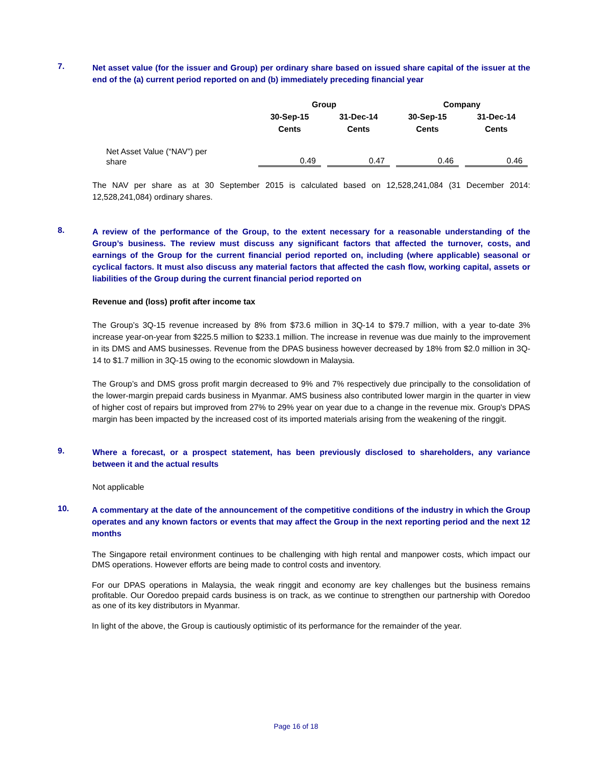7.
Net asset value (for the issuer and Group) per ordinary share based on issued share capital of the issuer at the end of the (a) current period reported on and (b) immediately preceding financial year
| | Group | | Company | |
| --- | --- | --- | --- | --- |
| | 30-Sep-15 Cents | 31-Dec-14 Cents | 30-Sep-15 Cents | 31-Dec-14 Cents |
| Net Asset Value (“NAV”) per share | 0.49 | 0.47 | 0.46 | 0.46 |
The NAV per share as at 30 September 2015 is calculated based on 12,528,241,084 (31 December 2014: 12,528,241,084) ordinary shares.
8.
A review of the performance of the Group, to the extent necessary for a reasonable understanding of the Group’s business. The review must discuss any significant factors that affected the turnover, costs, and earnings of the Group for the current financial period reported on, including (where applicable) seasonal or cyclical factors. It must also discuss any material factors that affected the cash flow, working capital, assets or liabilities of the Group during the current financial period reported on
Revenue and (loss) profit after income tax
The Group’s 3Q-15 revenue increased by 8% from $73.6 million in 3Q-14 to $79.7 million, with a year to-date 3% increase year-on-year from $225.5 million to $233.1 million. The increase in revenue was due mainly to the improvement in its DMS and AMS businesses. Revenue from the DPAS business however decreased by 18% from $2.0 million in 3Q-14 to $1.7 million in 3Q-15 owing to the economic slowdown in Malaysia.
The Group’s and DMS gross profit margin decreased to 9% and 7% respectively due principally to the consolidation of the lower-margin prepaid cards business in Myanmar. AMS business also contributed lower margin in the quarter in view of higher cost of repairs but improved from 27% to 29% year on year due to a change in the revenue mix. Group's DPAS margin has been impacted by the increased cost of its imported materials arising from the weakening of the ringgit.
9.
Where a forecast, or a prospect statement, has been previously disclosed to shareholders, any variance between it and the actual results
Not applicable
10.
A commentary at the date of the announcement of the competitive conditions of the industry in which the Group operates and any known factors or events that may affect the Group in the next reporting period and the next 12 months
The Singapore retail environment continues to be challenging with high rental and manpower costs, which impact our DMS operations. However efforts are being made to control costs and inventory.
For our DPAS operations in Malaysia, the weak ringgit and economy are key challenges but the business remains profitable. Our Ooredoo prepaid cards business is on track, as we continue to strengthen our partnership with Ooredoo as one of its key distributors in Myanmar.
In light of the above, the Group is cautiously optimistic of its performance for the remainder of the year.
Page 16 of 18